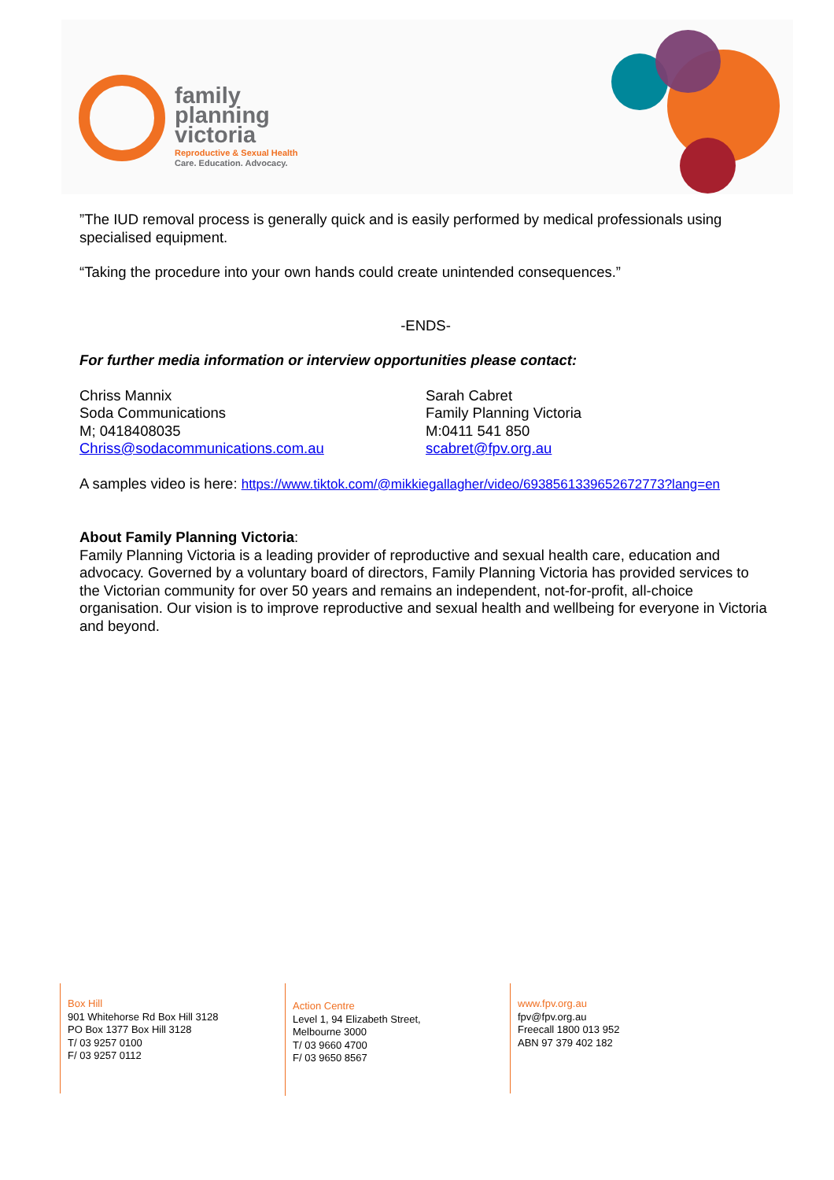family
planning
victoria
Reproductive & Sexual Health
Care. Education. Advocacy.
”The IUD removal process is generally quick and is easily performed by medical professionals using specialised equipment.
“Taking the procedure into your own hands could create unintended consequences.”
-ENDS-
For further media information or interview opportunities please contact:
Chriss Mannix
Soda Communications
M; 0418408035
Chriss@sodacommunications.com.au
Sarah Cabret
Family Planning Victoria
M:0411 541 850
scabret@fpv.org.au
A samples video is here: https://www.tiktok.com/@mikkiegallagher/video/6938561339652672773?lang=en
About Family Planning Victoria:
Family Planning Victoria is a leading provider of reproductive and sexual health care, education and advocacy. Governed by a voluntary board of directors, Family Planning Victoria has provided services to the Victorian community for over 50 years and remains an independent, not-for-profit, all-choice organisation. Our vision is to improve reproductive and sexual health and wellbeing for everyone in Victoria and beyond.
Box Hill
901 Whitehorse Rd Box Hill 3128
PO Box 1377 Box Hill 3128
T/ 03 9257 0100
F/ 03 9257 0112
Action Centre
Level 1, 94 Elizabeth Street,
Melbourne 3000
T/ 03 9660 4700
F/ 03 9650 8567
www.fpv.org.au
fpv@fpv.org.au
Freecall 1800 013 952
ABN 97 379 402 182